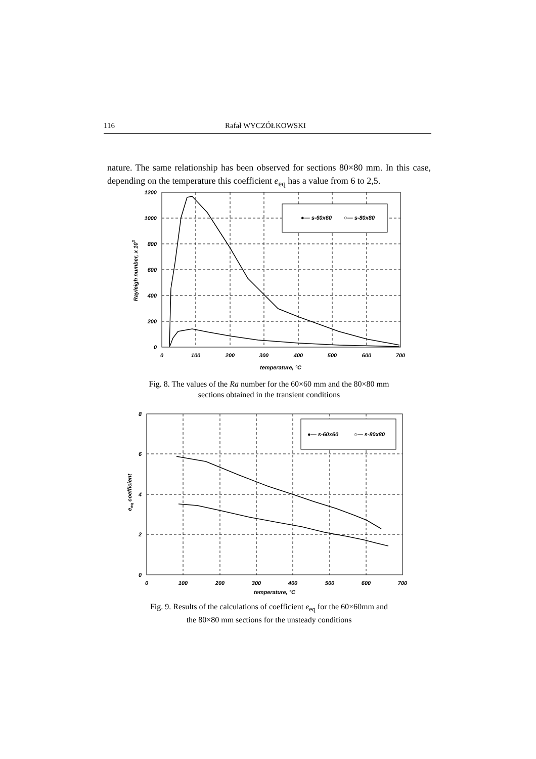116 Rafał WYCZÓŁKOWSKI
nature. The same relationship has been observed for sections 80×80 mm. In this case, depending on the temperature this coefficient e<sub>eq</sub> has a value from 6 to 2,5.
●— s-60x60
○— s-80x80
1200
1000
800
600
400
200
0
0
100
200
300
400
500
600
700
temperature, °C
Rayleigh number, x 103
Fig. 8. The values of the Ra number for the 60×60 mm and the 80×80 mm
sections obtained in the transient conditions
●— s-60x60
○— s-80x80
8
6
4
2
0
0
100
200
300
400
500
600
700
temperature, °C
eeq coefficient
Fig. 9. Results of the calculations of coefficient e<sub>eq</sub> for the 60×60mm and
the 80×80 mm sections for the unsteady conditions